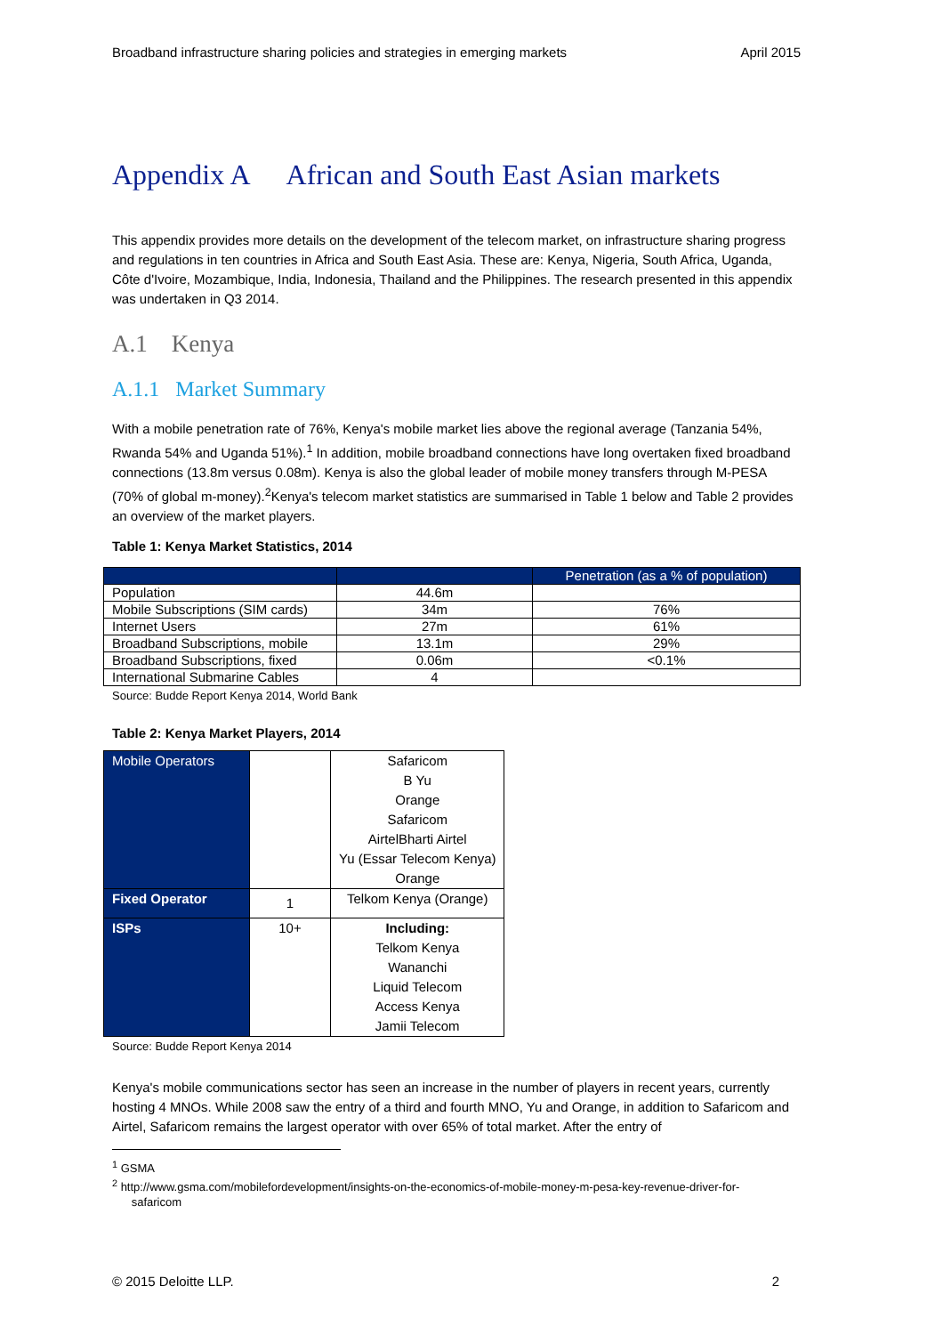Broadband infrastructure sharing policies and strategies in emerging markets April 2015
Appendix A African and South East Asian markets
This appendix provides more details on the development of the telecom market, on infrastructure sharing progress and regulations in ten countries in Africa and South East Asia. These are: Kenya, Nigeria, South Africa, Uganda, Côte d'Ivoire, Mozambique, India, Indonesia, Thailand and the Philippines. The research presented in this appendix was undertaken in Q3 2014.
A.1 Kenya
A.1.1 Market Summary
With a mobile penetration rate of 76%, Kenya's mobile market lies above the regional average (Tanzania 54%, Rwanda 54% and Uganda 51%).<sup>1</sup> In addition, mobile broadband connections have long overtaken fixed broadband connections (13.8m versus 0.08m). Kenya is also the global leader of mobile money transfers through M-PESA (70% of global m-money).<sup>2</sup>Kenya's telecom market statistics are summarised in Table 1 below and Table 2 provides an overview of the market players.
Table 1: Kenya Market Statistics, 2014
| | | Penetration (as a % of population) |
| --- | --- | --- |
| Population | 44.6m | |
| Mobile Subscriptions (SIM cards) | 34m | 76% |
| Internet Users | 27m | 61% |
| Broadband Subscriptions, mobile | 13.1m | 29% |
| Broadband Subscriptions, fixed | 0.06m | <0.1% |
| International Submarine Cables | 4 | |
Source: Budde Report Kenya 2014, World Bank
Table 2: Kenya Market Players, 2014
| Mobile Operators | | Safaricom B Yu Orange Safaricom AirtelBharti Airtel Yu (Essar Telecom Kenya) Orange |
| Fixed Operator | 1 | Telkom Kenya (Orange) |
| ISPs | 10+ | Including: Telkom Kenya Wananchi Liquid Telecom Access Kenya Jamii Telecom |
Source: Budde Report Kenya 2014
Kenya's mobile communications sector has seen an increase in the number of players in recent years, currently hosting 4 MNOs. While 2008 saw the entry of a third and fourth MNO, Yu and Orange, in addition to Safaricom and Airtel, Safaricom remains the largest operator with over 65% of total market. After the entry of
<sup>1</sup> GSMA
<sup>2</sup> http://www.gsma.com/mobilefordevelopment/insights-on-the-economics-of-mobile-money-m-pesa-key-revenue-driver-for-
safaricom
© 2015 Deloitte LLP. 2